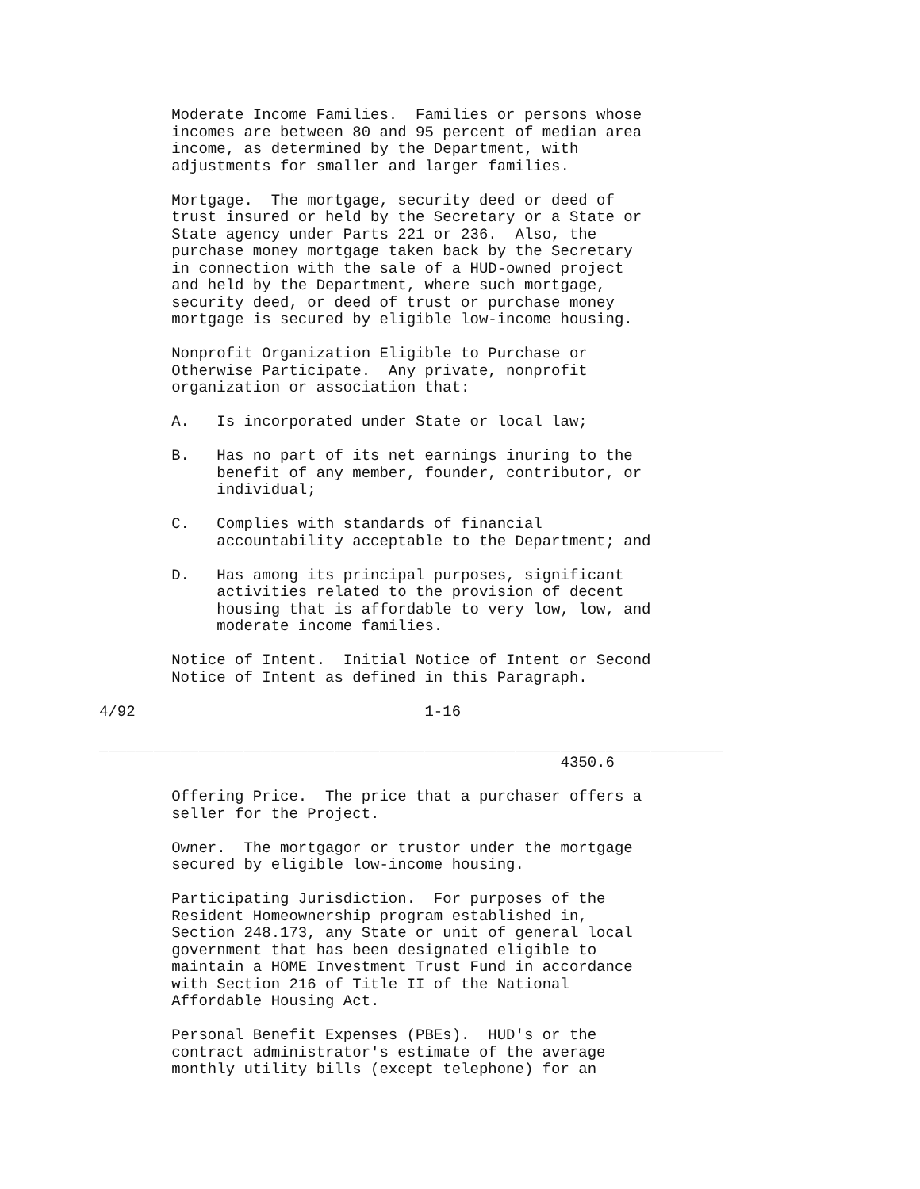Moderate Income Families.  Families or persons whose
        incomes are between 80 and 95 percent of median area
        income, as determined by the Department, with
        adjustments for smaller and larger families.

        Mortgage.  The mortgage, security deed or deed of
        trust insured or held by the Secretary or a State or
        State agency under Parts 221 or 236.  Also, the
        purchase money mortgage taken back by the Secretary
        in connection with the sale of a HUD-owned project
        and held by the Department, where such mortgage,
        security deed, or deed of trust or purchase money
        mortgage is secured by eligible low-income housing.

        Nonprofit Organization Eligible to Purchase or
        Otherwise Participate.  Any private, nonprofit
        organization or association that:

        A.   Is incorporated under State or local law;

        B.   Has no part of its net earnings inuring to the
             benefit of any member, founder, contributor, or
             individual;

        C.   Complies with standards of financial
             accountability acceptable to the Department; and

        D.   Has among its principal purposes, significant
             activities related to the provision of decent
             housing that is affordable to very low, low, and
             moderate income families.

        Notice of Intent.  Initial Notice of Intent or Second
        Notice of Intent as defined in this Paragraph.

4/92                                1-16

_____________________________________________________________________
                                                   4350.6

        Offering Price.  The price that a purchaser offers a
        seller for the Project.

        Owner.  The mortgagor or trustor under the mortgage
        secured by eligible low-income housing.

        Participating Jurisdiction.  For purposes of the
        Resident Homeownership program established in,
        Section 248.173, any State or unit of general local
        government that has been designated eligible to
        maintain a HOME Investment Trust Fund in accordance
        with Section 216 of Title II of the National
        Affordable Housing Act.

        Personal Benefit Expenses (PBEs).  HUD's or the
        contract administrator's estimate of the average
        monthly utility bills (except telephone) for an